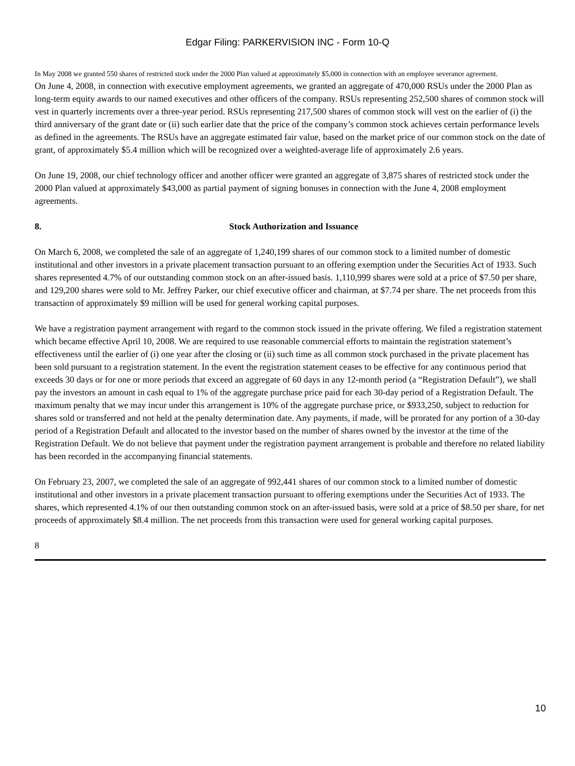Edgar Filing: PARKERVISION INC - Form 10-Q
In May 2008 we granted 550 shares of restricted stock under the 2000 Plan valued at approximately $5,000 in connection with an employee severance agreement.
On June 4, 2008, in connection with executive employment agreements, we granted an aggregate of 470,000 RSUs under the 2000 Plan as long-term equity awards to our named executives and other officers of the company. RSUs representing 252,500 shares of common stock will vest in quarterly increments over a three-year period. RSUs representing 217,500 shares of common stock will vest on the earlier of (i) the third anniversary of the grant date or (ii) such earlier date that the price of the company’s common stock achieves certain performance levels as defined in the agreements. The RSUs have an aggregate estimated fair value, based on the market price of our common stock on the date of grant, of approximately $5.4 million which will be recognized over a weighted-average life of approximately 2.6 years.
On June 19, 2008, our chief technology officer and another officer were granted an aggregate of 3,875 shares of restricted stock under the 2000 Plan valued at approximately $43,000 as partial payment of signing bonuses in connection with the June 4, 2008 employment agreements.
8. Stock Authorization and Issuance
On March 6, 2008, we completed the sale of an aggregate of 1,240,199 shares of our common stock to a limited number of domestic institutional and other investors in a private placement transaction pursuant to an offering exemption under the Securities Act of 1933. Such shares represented 4.7% of our outstanding common stock on an after-issued basis. 1,110,999 shares were sold at a price of $7.50 per share, and 129,200 shares were sold to Mr. Jeffrey Parker, our chief executive officer and chairman, at $7.74 per share. The net proceeds from this transaction of approximately $9 million will be used for general working capital purposes.
We have a registration payment arrangement with regard to the common stock issued in the private offering. We filed a registration statement which became effective April 10, 2008. We are required to use reasonable commercial efforts to maintain the registration statement’s effectiveness until the earlier of (i) one year after the closing or (ii) such time as all common stock purchased in the private placement has been sold pursuant to a registration statement. In the event the registration statement ceases to be effective for any continuous period that exceeds 30 days or for one or more periods that exceed an aggregate of 60 days in any 12-month period (a “Registration Default”), we shall pay the investors an amount in cash equal to 1% of the aggregate purchase price paid for each 30-day period of a Registration Default. The maximum penalty that we may incur under this arrangement is 10% of the aggregate purchase price, or $933,250, subject to reduction for shares sold or transferred and not held at the penalty determination date. Any payments, if made, will be prorated for any portion of a 30-day period of a Registration Default and allocated to the investor based on the number of shares owned by the investor at the time of the Registration Default. We do not believe that payment under the registration payment arrangement is probable and therefore no related liability has been recorded in the accompanying financial statements.
On February 23, 2007, we completed the sale of an aggregate of 992,441 shares of our common stock to a limited number of domestic institutional and other investors in a private placement transaction pursuant to offering exemptions under the Securities Act of 1933. The shares, which represented 4.1% of our then outstanding common stock on an after-issued basis, were sold at a price of $8.50 per share, for net proceeds of approximately $8.4 million. The net proceeds from this transaction were used for general working capital purposes.
8
10